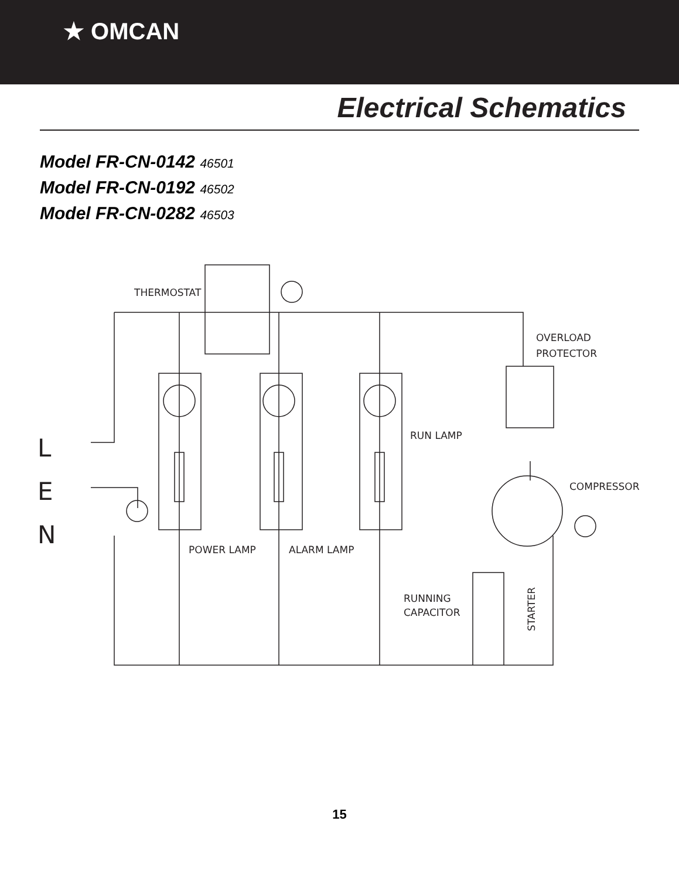★ OMCAN
Electrical Schematics
Model FR-CN-0142 46501
Model FR-CN-0192 46502
Model FR-CN-0282 46503
THERMOSTAT
OVERLOAD
PROTECTOR
RUN LAMP
COMPRESSOR
POWER LAMP
ALARM LAMP
RUNNING
CAPACITOR
STARTER
L
E
N
15